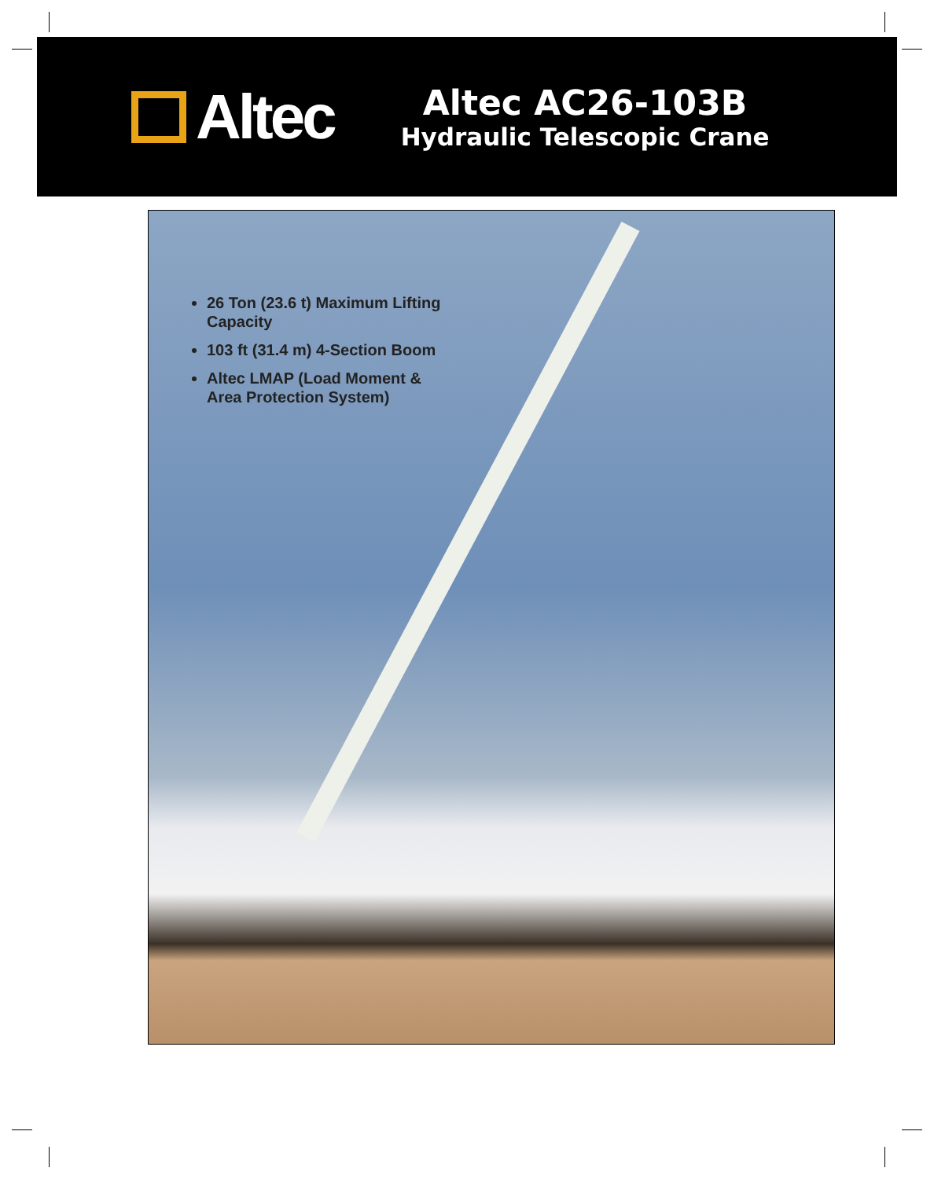Altec
Altec AC26-103B
Hydraulic Telescopic Crane
26 Ton (23.6 t) Maximum Lifting Capacity
103 ft (31.4 m) 4-Section Boom
Altec LMAP (Load Moment & Area Protection System)